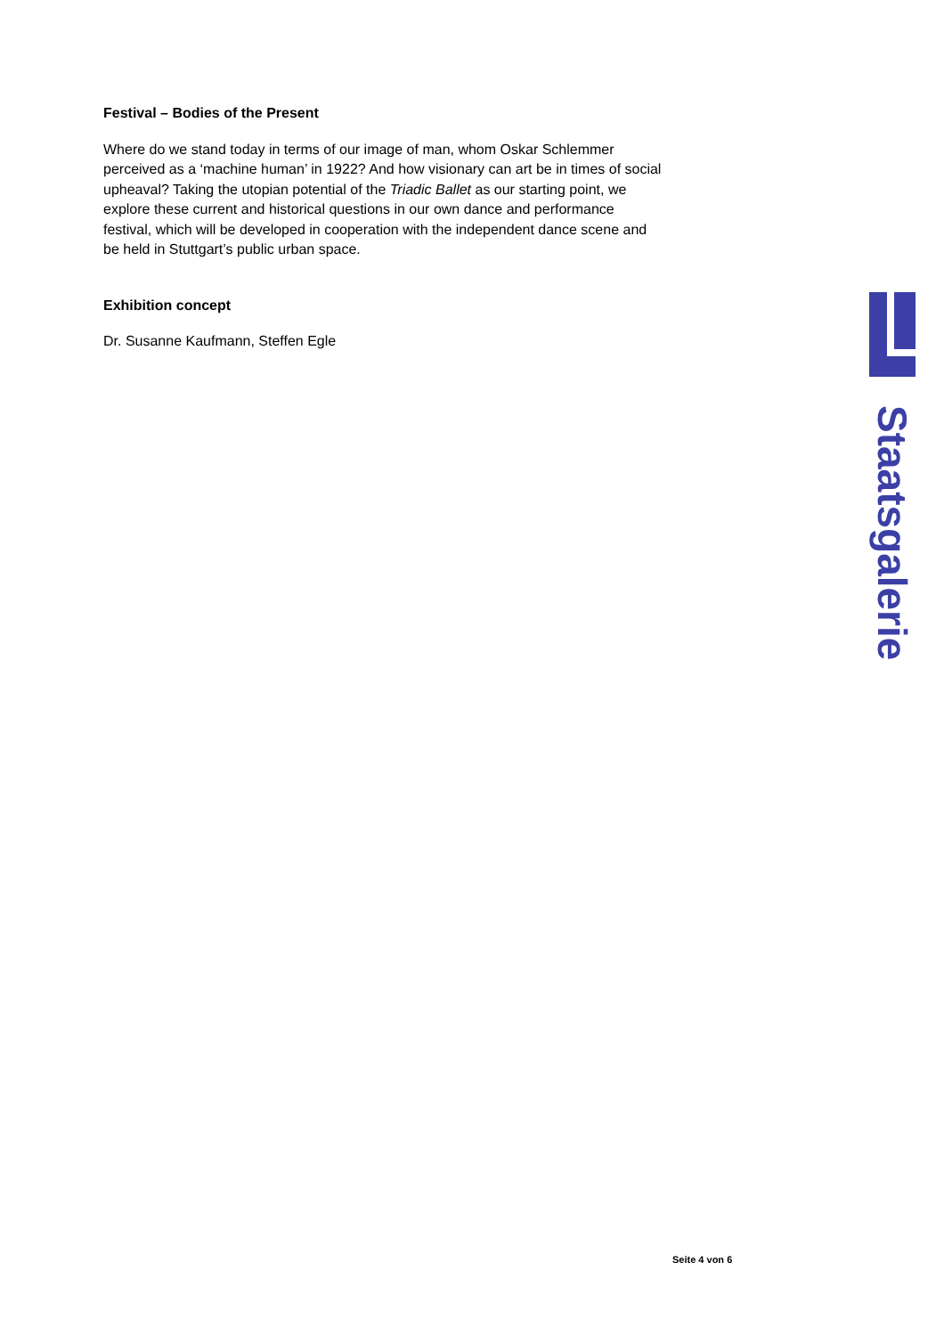Festival – Bodies of the Present
Where do we stand today in terms of our image of man, whom Oskar Schlemmer perceived as a ‘machine human’ in 1922? And how visionary can art be in times of social upheaval? Taking the utopian potential of the Triadic Ballet as our starting point, we explore these current and historical questions in our own dance and performance festival, which will be developed in cooperation with the independent dance scene and be held in Stuttgart’s public urban space.
Exhibition concept
Dr. Susanne Kaufmann, Steffen Egle
Staatsgalerie
Seite 4 von 6